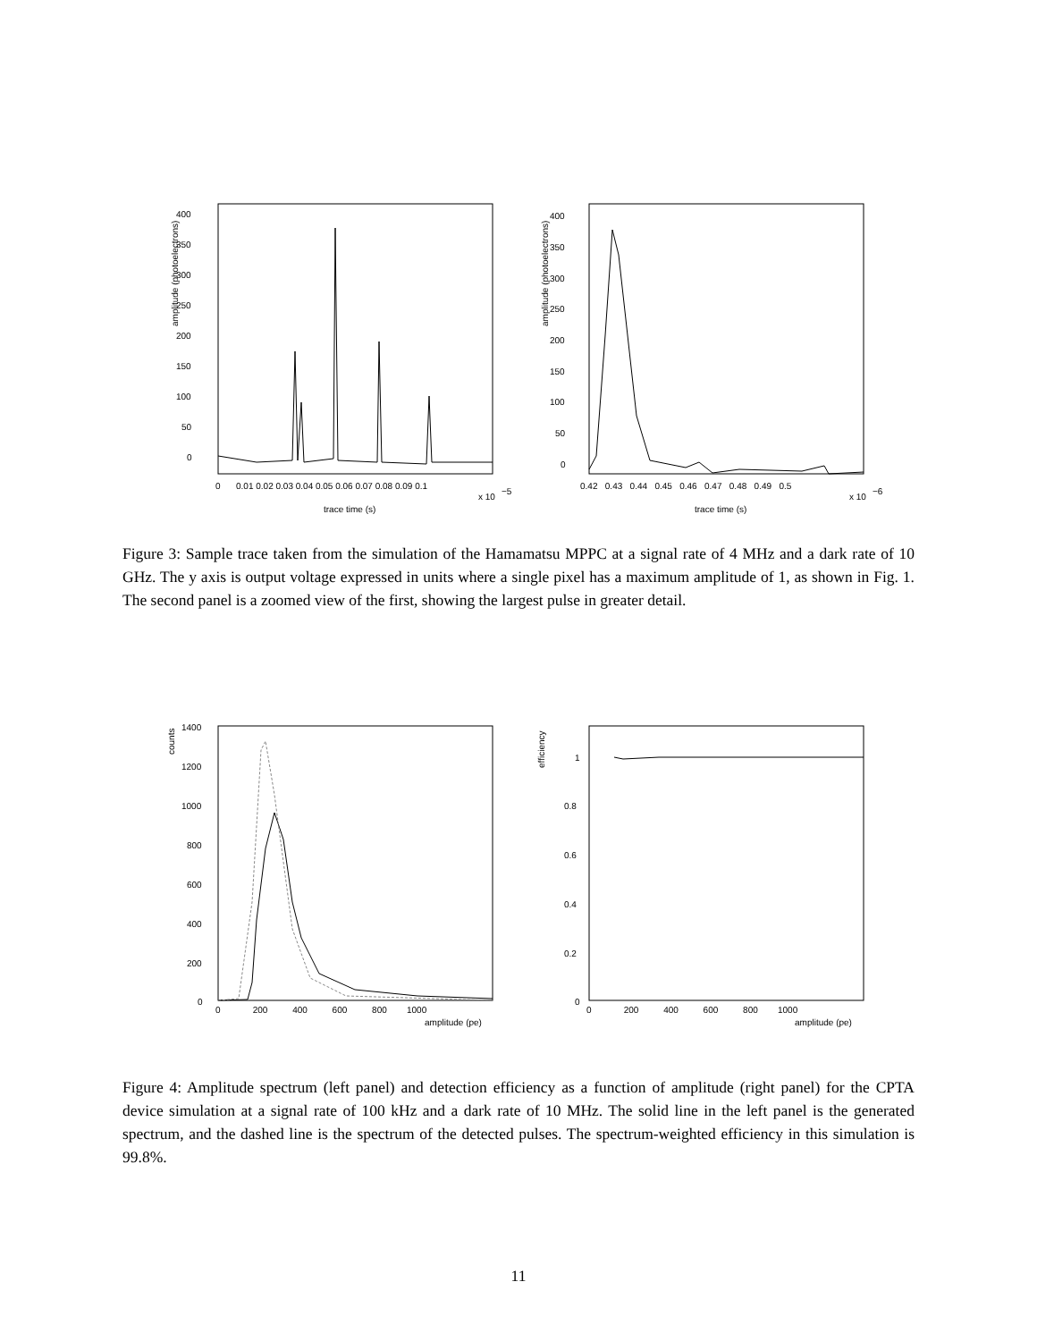400
350
300
250
200
150
100
50
0
amplitude (photoelectrons)
0
0.01 0.02 0.03 0.04 0.05 0.06 0.07 0.08 0.09 0.1
x 10
−5
trace time (s)
400
350
300
250
200
150
100
50
0
amplitude (photoelectrons)
0.42 0.43 0.44 0.45 0.46 0.47 0.48 0.49 0.5
x 10
−6
trace time (s)
Figure 3: Sample trace taken from the simulation of the Hamamatsu MPPC at a signal rate of 4 MHz and a dark rate of 10 GHz. The y axis is output voltage expressed in units where a single pixel has a maximum amplitude of 1, as shown in Fig. 1. The second panel is a zoomed view of the first, showing the largest pulse in greater detail.
1400
1200
1000
800
600
400
200
0
counts
0 200 400 600 800 1000
amplitude (pe)
1
0.8
0.6
0.4
0.2
0
efficiency
0 200 400 600 800 1000
amplitude (pe)
Figure 4: Amplitude spectrum (left panel) and detection efficiency as a function of amplitude (right panel) for the CPTA device simulation at a signal rate of 100 kHz and a dark rate of 10 MHz. The solid line in the left panel is the generated spectrum, and the dashed line is the spectrum of the detected pulses. The spectrum-weighted efficiency in this simulation is 99.8%.
11